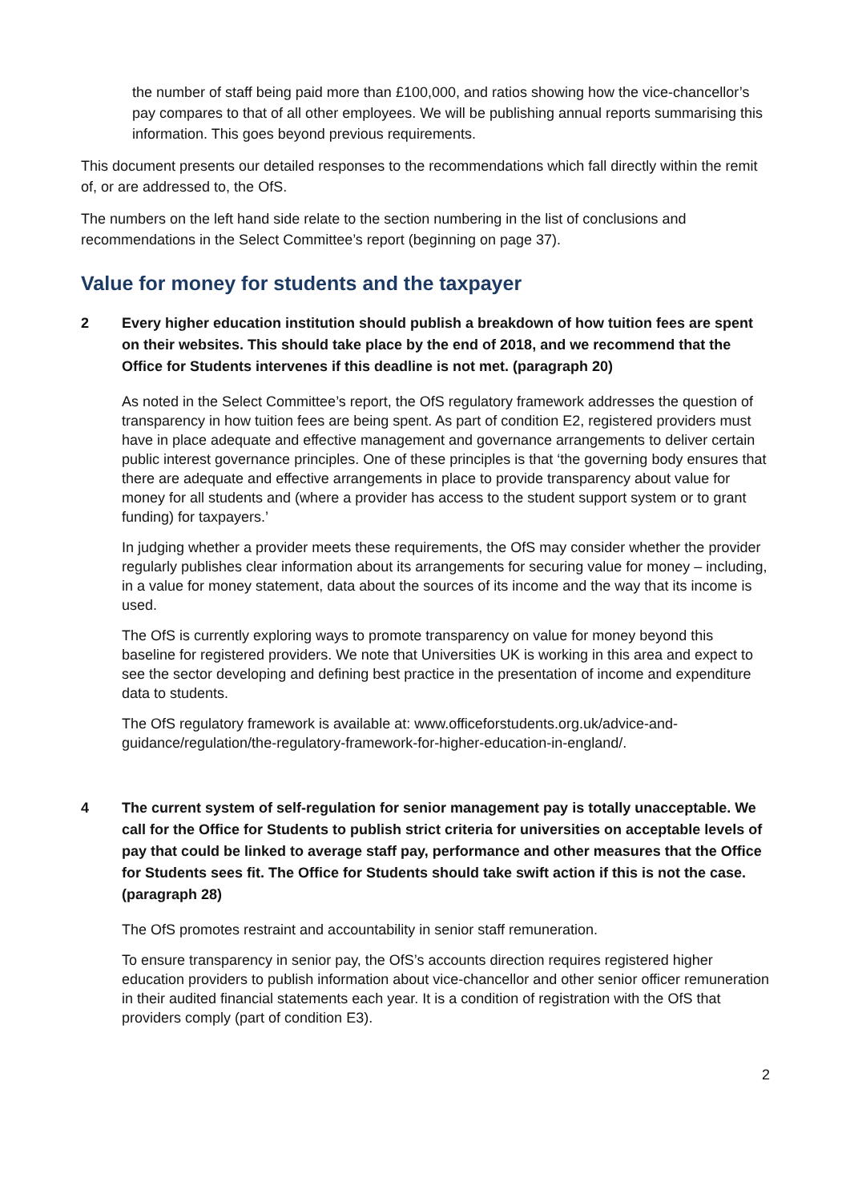the number of staff being paid more than £100,000, and ratios showing how the vice-chancellor’s pay compares to that of all other employees. We will be publishing annual reports summarising this information. This goes beyond previous requirements.
This document presents our detailed responses to the recommendations which fall directly within the remit of, or are addressed to, the OfS.
The numbers on the left hand side relate to the section numbering in the list of conclusions and recommendations in the Select Committee’s report (beginning on page 37).
Value for money for students and the taxpayer
2 Every higher education institution should publish a breakdown of how tuition fees are spent on their websites. This should take place by the end of 2018, and we recommend that the Office for Students intervenes if this deadline is not met. (paragraph 20)
As noted in the Select Committee’s report, the OfS regulatory framework addresses the question of transparency in how tuition fees are being spent. As part of condition E2, registered providers must have in place adequate and effective management and governance arrangements to deliver certain public interest governance principles. One of these principles is that ‘the governing body ensures that there are adequate and effective arrangements in place to provide transparency about value for money for all students and (where a provider has access to the student support system or to grant funding) for taxpayers.’
In judging whether a provider meets these requirements, the OfS may consider whether the provider regularly publishes clear information about its arrangements for securing value for money – including, in a value for money statement, data about the sources of its income and the way that its income is used.
The OfS is currently exploring ways to promote transparency on value for money beyond this baseline for registered providers. We note that Universities UK is working in this area and expect to see the sector developing and defining best practice in the presentation of income and expenditure data to students.
The OfS regulatory framework is available at: www.officeforstudents.org.uk/advice-and-guidance/regulation/the-regulatory-framework-for-higher-education-in-england/.
4 The current system of self-regulation for senior management pay is totally unacceptable. We call for the Office for Students to publish strict criteria for universities on acceptable levels of pay that could be linked to average staff pay, performance and other measures that the Office for Students sees fit. The Office for Students should take swift action if this is not the case. (paragraph 28)
The OfS promotes restraint and accountability in senior staff remuneration.
To ensure transparency in senior pay, the OfS’s accounts direction requires registered higher education providers to publish information about vice-chancellor and other senior officer remuneration in their audited financial statements each year. It is a condition of registration with the OfS that providers comply (part of condition E3).
2